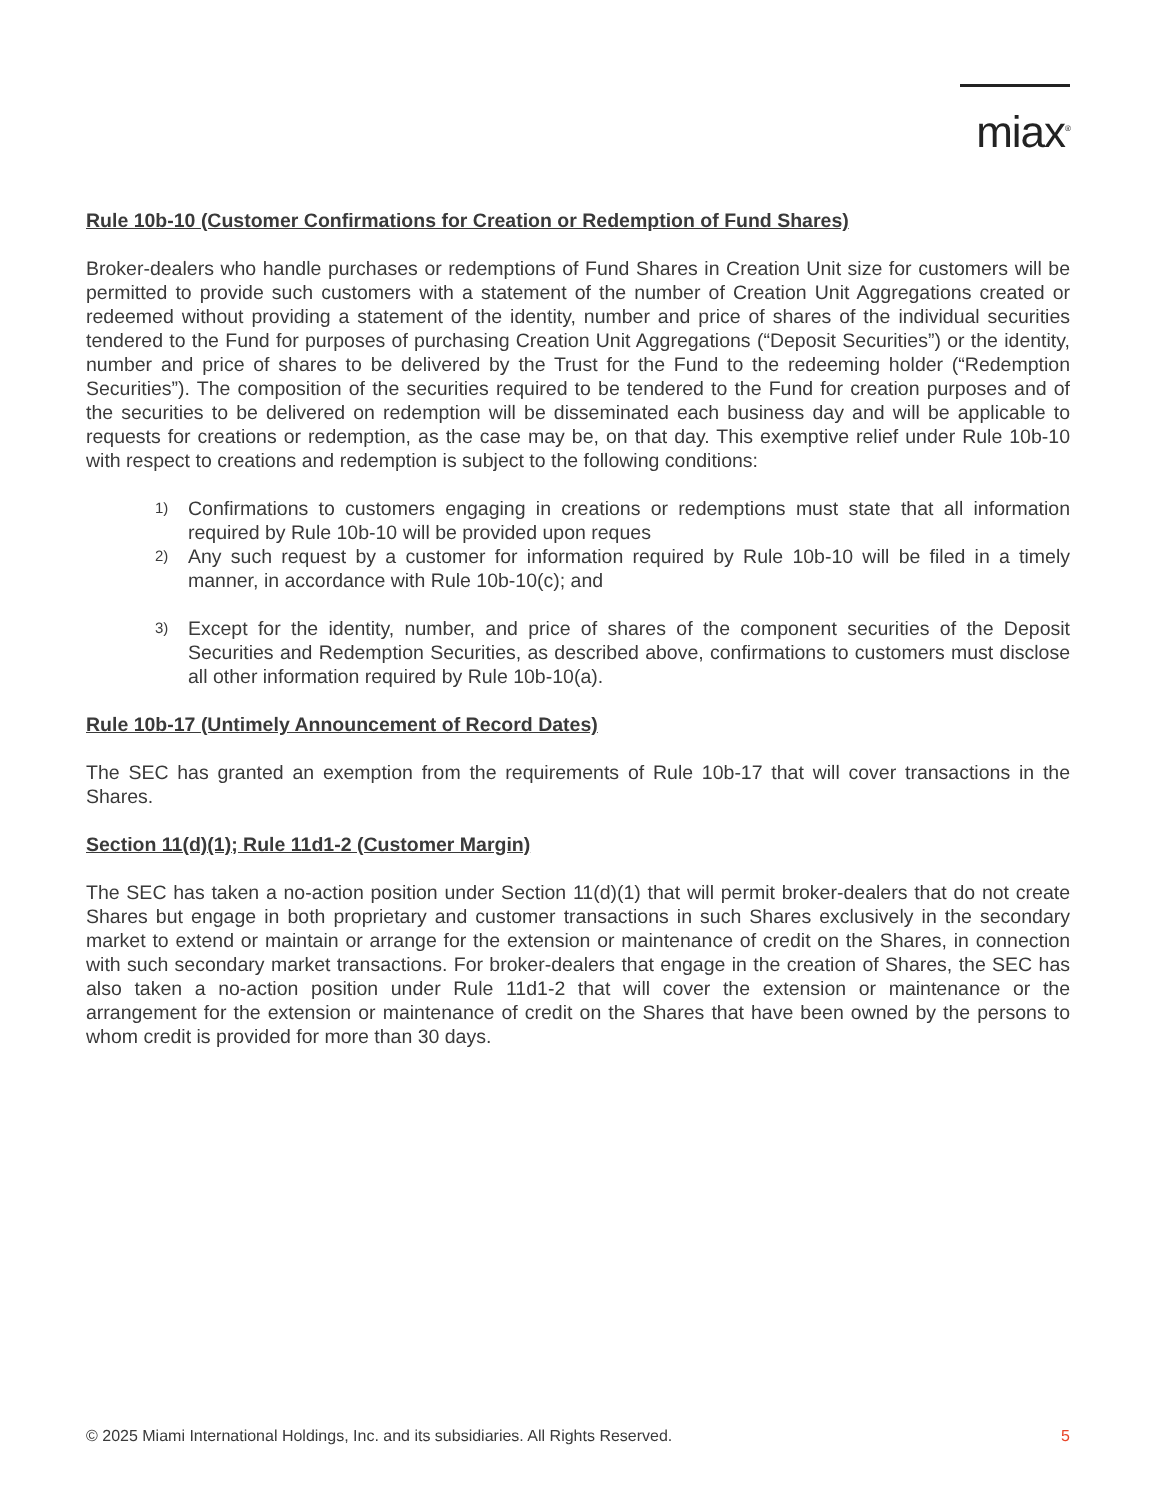miax<sup>®</sup>
Rule 10b-10 (Customer Confirmations for Creation or Redemption of Fund Shares)
Broker-dealers who handle purchases or redemptions of Fund Shares in Creation Unit size for customers will be permitted to provide such customers with a statement of the number of Creation Unit Aggregations created or redeemed without providing a statement of the identity, number and price of shares of the individual securities tendered to the Fund for purposes of purchasing Creation Unit Aggregations (“Deposit Securities”) or the identity, number and price of shares to be delivered by the Trust for the Fund to the redeeming holder (“Redemption Securities”). The composition of the securities required to be tendered to the Fund for creation purposes and of the securities to be delivered on redemption will be disseminated each business day and will be applicable to requests for creations or redemption, as the case may be, on that day. This exemptive relief under Rule 10b-10 with respect to creations and redemption is subject to the following conditions:
1) Confirmations to customers engaging in creations or redemptions must state that all information required by Rule 10b-10 will be provided upon reques
2) Any such request by a customer for information required by Rule 10b-10 will be filed in a timely manner, in accordance with Rule 10b-10(c); and
3) Except for the identity, number, and price of shares of the component securities of the Deposit Securities and Redemption Securities, as described above, confirmations to customers must disclose all other information required by Rule 10b-10(a).
Rule 10b-17 (Untimely Announcement of Record Dates)
The SEC has granted an exemption from the requirements of Rule 10b-17 that will cover transactions in the Shares.
Section 11(d)(1); Rule 11d1-2 (Customer Margin)
The SEC has taken a no-action position under Section 11(d)(1) that will permit broker-dealers that do not create Shares but engage in both proprietary and customer transactions in such Shares exclusively in the secondary market to extend or maintain or arrange for the extension or maintenance of credit on the Shares, in connection with such secondary market transactions. For broker-dealers that engage in the creation of Shares, the SEC has also taken a no-action position under Rule 11d1-2 that will cover the extension or maintenance or the arrangement for the extension or maintenance of credit on the Shares that have been owned by the persons to whom credit is provided for more than 30 days.
© 2025 Miami International Holdings, Inc. and its subsidiaries. All Rights Reserved. 5